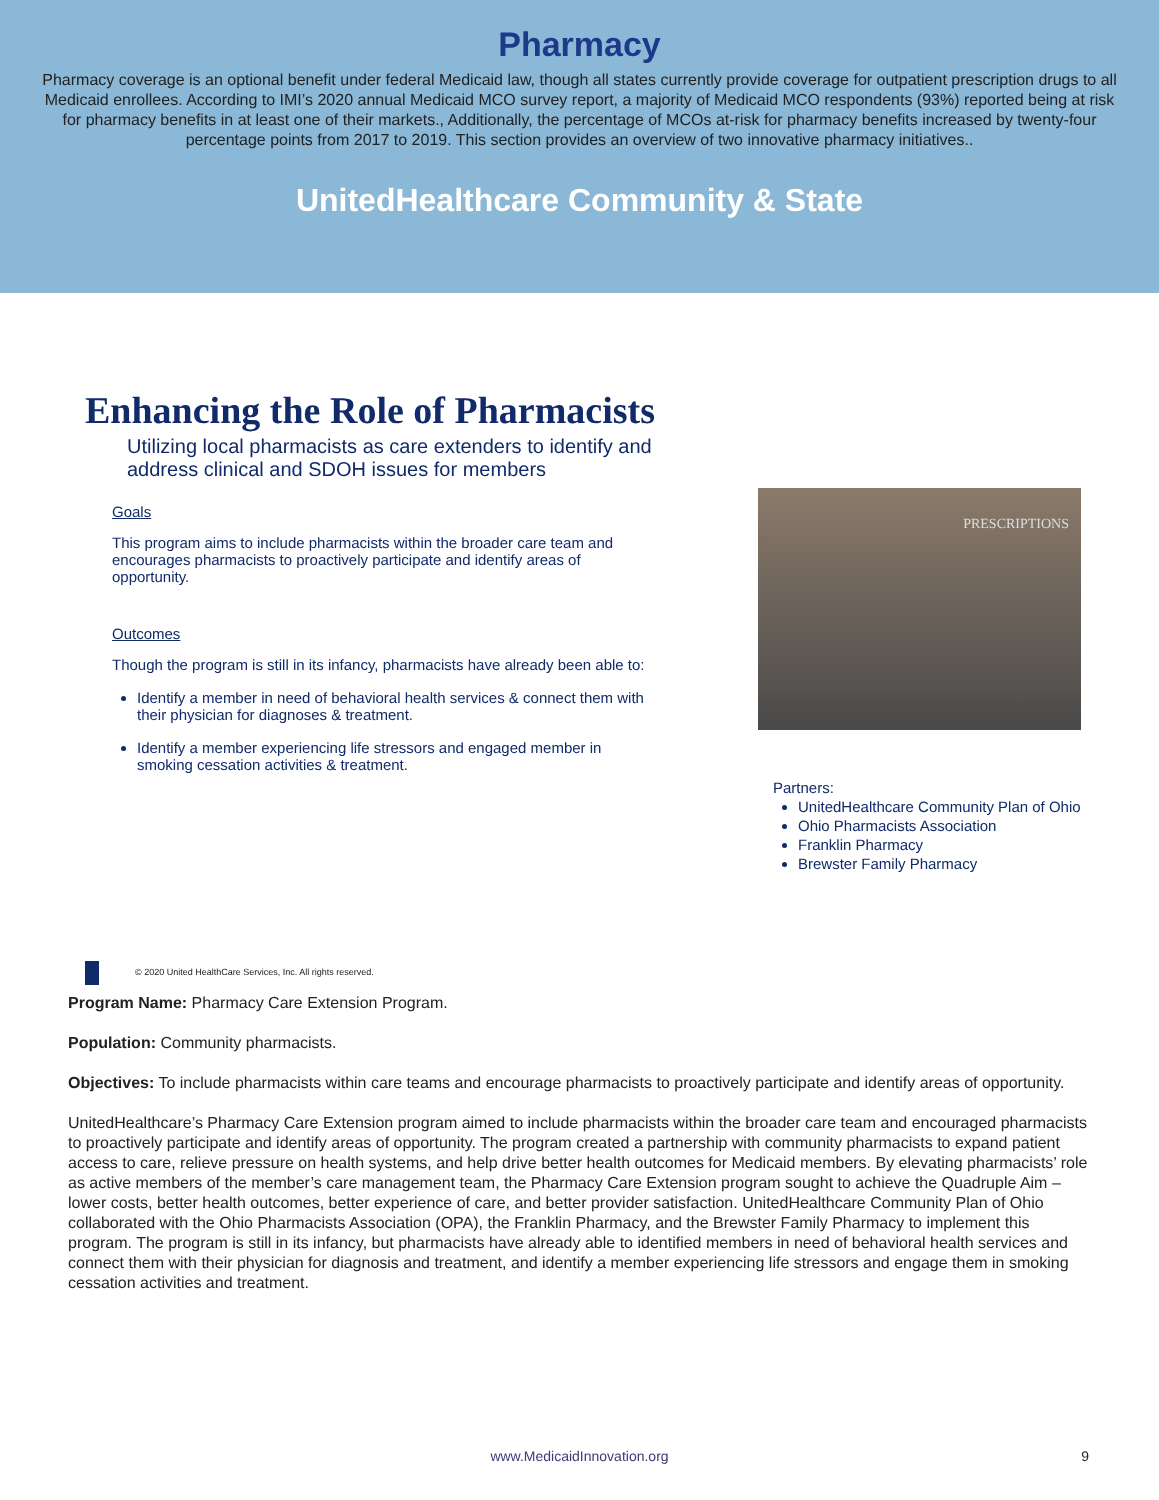Pharmacy
Pharmacy coverage is an optional benefit under federal Medicaid law, though all states currently provide coverage for outpatient prescription drugs to all Medicaid enrollees. According to IMI’s 2020 annual Medicaid MCO survey report, a majority of Medicaid MCO respondents (93%) reported being at risk for pharmacy benefits in at least one of their markets., Additionally, the percentage of MCOs at-risk for pharmacy benefits increased by twenty-four percentage points from 2017 to 2019. This section provides an overview of two innovative pharmacy initiatives..
UnitedHealthcare Community & State
Enhancing the Role of Pharmacists
Utilizing local pharmacists as care extenders to identify and
address clinical and SDOH issues for members
Goals
This program aims to include pharmacists within the broader care team and encourages pharmacists to proactively participate and identify areas of opportunity.
Outcomes
Though the program is still in its infancy, pharmacists have already been able to:
Identify a member in need of behavioral health services & connect them with their physician for diagnoses & treatment.
Identify a member experiencing life stressors and engaged member in smoking cessation activities & treatment.
PRESCRIPTIONS
Partners:
UnitedHealthcare Community Plan of Ohio
Ohio Pharmacists Association
Franklin Pharmacy
Brewster Family Pharmacy
© 2020 United HealthCare Services, Inc. All rights reserved.
Program Name: Pharmacy Care Extension Program.
Population: Community pharmacists.
Objectives: To include pharmacists within care teams and encourage pharmacists to proactively participate and identify areas of opportunity.
UnitedHealthcare’s Pharmacy Care Extension program aimed to include pharmacists within the broader care team and encouraged pharmacists to proactively participate and identify areas of opportunity. The program created a partnership with community pharmacists to expand patient access to care, relieve pressure on health systems, and help drive better health outcomes for Medicaid members. By elevating pharmacists’ role as active members of the member’s care management team, the Pharmacy Care Extension program sought to achieve the Quadruple Aim – lower costs, better health outcomes, better experience of care, and better provider satisfaction. UnitedHealthcare Community Plan of Ohio collaborated with the Ohio Pharmacists Association (OPA), the Franklin Pharmacy, and the Brewster Family Pharmacy to implement this program. The program is still in its infancy, but pharmacists have already able to identified members in need of behavioral health services and connect them with their physician for diagnosis and treatment, and identify a member experiencing life stressors and engage them in smoking cessation activities and treatment.
www.MedicaidInnovation.org 9